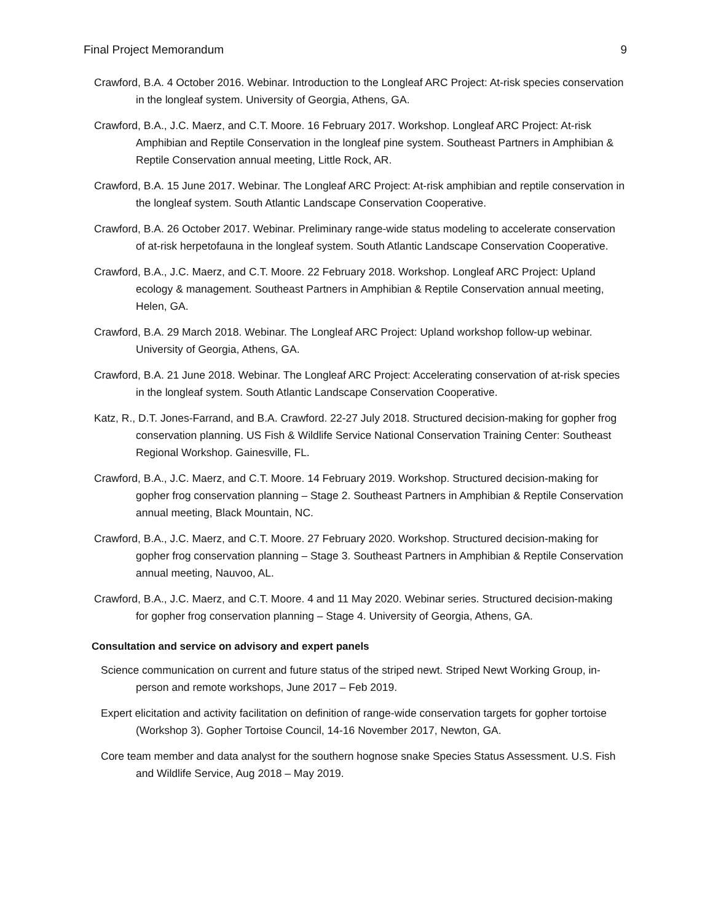Final Project Memorandum 9
Crawford, B.A. 4 October 2016. Webinar. Introduction to the Longleaf ARC Project: At-risk species conservation in the longleaf system. University of Georgia, Athens, GA.
Crawford, B.A., J.C. Maerz, and C.T. Moore. 16 February 2017. Workshop. Longleaf ARC Project: At-risk Amphibian and Reptile Conservation in the longleaf pine system. Southeast Partners in Amphibian & Reptile Conservation annual meeting, Little Rock, AR.
Crawford, B.A. 15 June 2017. Webinar. The Longleaf ARC Project: At-risk amphibian and reptile conservation in the longleaf system. South Atlantic Landscape Conservation Cooperative.
Crawford, B.A. 26 October 2017. Webinar. Preliminary range-wide status modeling to accelerate conservation of at-risk herpetofauna in the longleaf system. South Atlantic Landscape Conservation Cooperative.
Crawford, B.A., J.C. Maerz, and C.T. Moore. 22 February 2018. Workshop. Longleaf ARC Project: Upland ecology & management. Southeast Partners in Amphibian & Reptile Conservation annual meeting, Helen, GA.
Crawford, B.A. 29 March 2018. Webinar. The Longleaf ARC Project: Upland workshop follow-up webinar. University of Georgia, Athens, GA.
Crawford, B.A. 21 June 2018. Webinar. The Longleaf ARC Project: Accelerating conservation of at-risk species in the longleaf system. South Atlantic Landscape Conservation Cooperative.
Katz, R., D.T. Jones-Farrand, and B.A. Crawford. 22-27 July 2018. Structured decision-making for gopher frog conservation planning. US Fish & Wildlife Service National Conservation Training Center: Southeast Regional Workshop. Gainesville, FL.
Crawford, B.A., J.C. Maerz, and C.T. Moore. 14 February 2019. Workshop. Structured decision-making for gopher frog conservation planning – Stage 2. Southeast Partners in Amphibian & Reptile Conservation annual meeting, Black Mountain, NC.
Crawford, B.A., J.C. Maerz, and C.T. Moore. 27 February 2020. Workshop. Structured decision-making for gopher frog conservation planning – Stage 3. Southeast Partners in Amphibian & Reptile Conservation annual meeting, Nauvoo, AL.
Crawford, B.A., J.C. Maerz, and C.T. Moore. 4 and 11 May 2020. Webinar series. Structured decision-making for gopher frog conservation planning – Stage 4. University of Georgia, Athens, GA.
Consultation and service on advisory and expert panels
Science communication on current and future status of the striped newt. Striped Newt Working Group, in-person and remote workshops, June 2017 – Feb 2019.
Expert elicitation and activity facilitation on definition of range-wide conservation targets for gopher tortoise (Workshop 3). Gopher Tortoise Council, 14-16 November 2017, Newton, GA.
Core team member and data analyst for the southern hognose snake Species Status Assessment. U.S. Fish and Wildlife Service, Aug 2018 – May 2019.